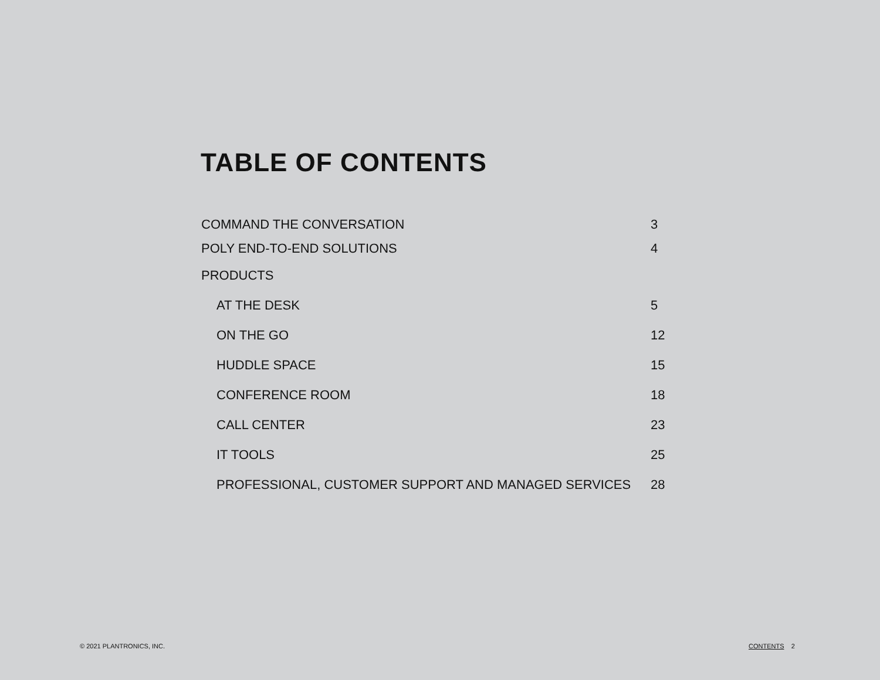TABLE OF CONTENTS
COMMAND THE CONVERSATION 3
POLY END-TO-END SOLUTIONS 4
PRODUCTS
AT THE DESK 5
ON THE GO 12
HUDDLE SPACE 15
CONFERENCE ROOM 18
CALL CENTER 23
IT TOOLS 25
PROFESSIONAL, CUSTOMER SUPPORT AND MANAGED SERVICES 28
© 2021 PLANTRONICS, INC. CONTENTS 2